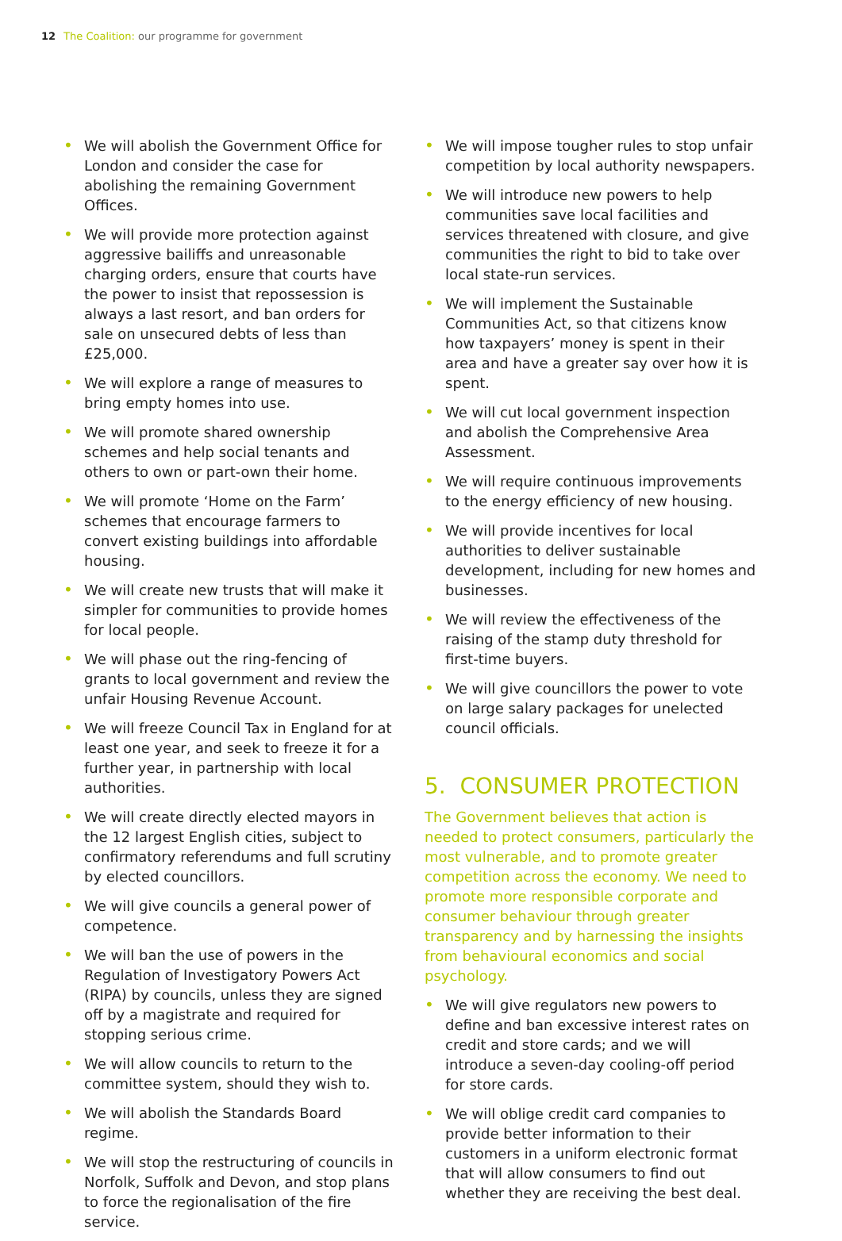12 The Coalition: our programme for government
• We will abolish the Government Office for London and consider the case for abolishing the remaining Government Offices.
• We will provide more protection against aggressive bailiffs and unreasonable charging orders, ensure that courts have the power to insist that repossession is always a last resort, and ban orders for sale on unsecured debts of less than £25,000.
• We will explore a range of measures to bring empty homes into use.
• We will promote shared ownership schemes and help social tenants and others to own or part-own their home.
• We will promote ‘Home on the Farm’ schemes that encourage farmers to convert existing buildings into affordable housing.
• We will create new trusts that will make it simpler for communities to provide homes for local people.
• We will phase out the ring-fencing of grants to local government and review the unfair Housing Revenue Account.
• We will freeze Council Tax in England for at least one year, and seek to freeze it for a further year, in partnership with local authorities.
• We will create directly elected mayors in the 12 largest English cities, subject to confirmatory referendums and full scrutiny by elected councillors.
• We will give councils a general power of competence.
• We will ban the use of powers in the Regulation of Investigatory Powers Act (RIPA) by councils, unless they are signed off by a magistrate and required for stopping serious crime.
• We will allow councils to return to the committee system, should they wish to.
• We will abolish the Standards Board regime.
• We will stop the restructuring of councils in Norfolk, Suffolk and Devon, and stop plans to force the regionalisation of the fire service.
• We will impose tougher rules to stop unfair competition by local authority newspapers.
• We will introduce new powers to help communities save local facilities and services threatened with closure, and give communities the right to bid to take over local state-run services.
• We will implement the Sustainable Communities Act, so that citizens know how taxpayers’ money is spent in their area and have a greater say over how it is spent.
• We will cut local government inspection and abolish the Comprehensive Area Assessment.
• We will require continuous improvements to the energy efficiency of new housing.
• We will provide incentives for local authorities to deliver sustainable development, including for new homes and businesses.
• We will review the effectiveness of the raising of the stamp duty threshold for first-time buyers.
• We will give councillors the power to vote on large salary packages for unelected council officials.
5. CONSUMER PROTECTION
The Government believes that action is needed to protect consumers, particularly the most vulnerable, and to promote greater competition across the economy. We need to promote more responsible corporate and consumer behaviour through greater transparency and by harnessing the insights from behavioural economics and social psychology.
• We will give regulators new powers to define and ban excessive interest rates on credit and store cards; and we will introduce a seven-day cooling-off period for store cards.
• We will oblige credit card companies to provide better information to their customers in a uniform electronic format that will allow consumers to find out whether they are receiving the best deal.